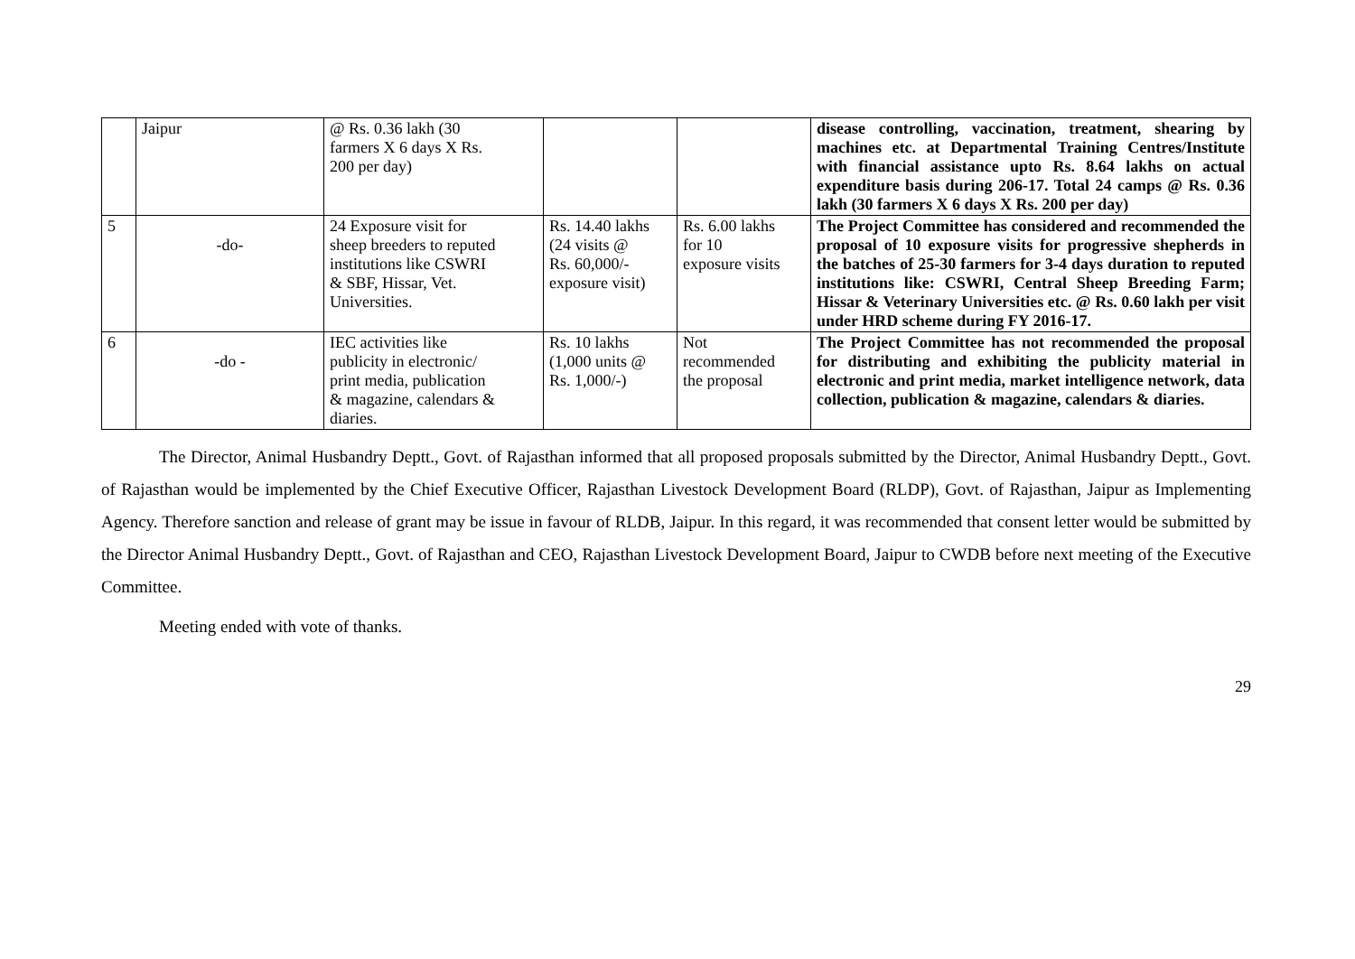| | Jaipur | @ Rs. 0.36 lakh (30 farmers X 6 days X Rs. 200 per day) | | | disease controlling, vaccination, treatment, shearing by machines etc. at Departmental Training Centres/Institute with financial assistance upto Rs. 8.64 lakhs on actual expenditure basis during 206-17. Total 24 camps @ Rs. 0.36 lakh (30 farmers X 6 days X Rs. 200 per day) |
| 5 | -do- | 24 Exposure visit for sheep breeders to reputed institutions like CSWRI & SBF, Hissar, Vet. Universities. | Rs. 14.40 lakhs (24 visits @ Rs. 60,000/- exposure visit) | Rs. 6.00 lakhs for 10 exposure visits | The Project Committee has considered and recommended the proposal of 10 exposure visits for progressive shepherds in the batches of 25-30 farmers for 3-4 days duration to reputed institutions like: CSWRI, Central Sheep Breeding Farm; Hissar & Veterinary Universities etc. @ Rs. 0.60 lakh per visit under HRD scheme during FY 2016-17. |
| 6 | -do - | IEC activities like publicity in electronic/ print media, publication & magazine, calendars & diaries. | Rs. 10 lakhs (1,000 units @ Rs. 1,000/-) | Not recommended the proposal | The Project Committee has not recommended the proposal for distributing and exhibiting the publicity material in electronic and print media, market intelligence network, data collection, publication & magazine, calendars & diaries. |
The Director, Animal Husbandry Deptt., Govt. of Rajasthan informed that all proposed proposals submitted by the Director, Animal Husbandry Deptt., Govt. of Rajasthan would be implemented by the Chief Executive Officer, Rajasthan Livestock Development Board (RLDP), Govt. of Rajasthan, Jaipur as Implementing Agency. Therefore sanction and release of grant may be issue in favour of RLDB, Jaipur. In this regard, it was recommended that consent letter would be submitted by the Director Animal Husbandry Deptt., Govt. of Rajasthan and CEO, Rajasthan Livestock Development Board, Jaipur to CWDB before next meeting of the Executive Committee.
Meeting ended with vote of thanks.
29